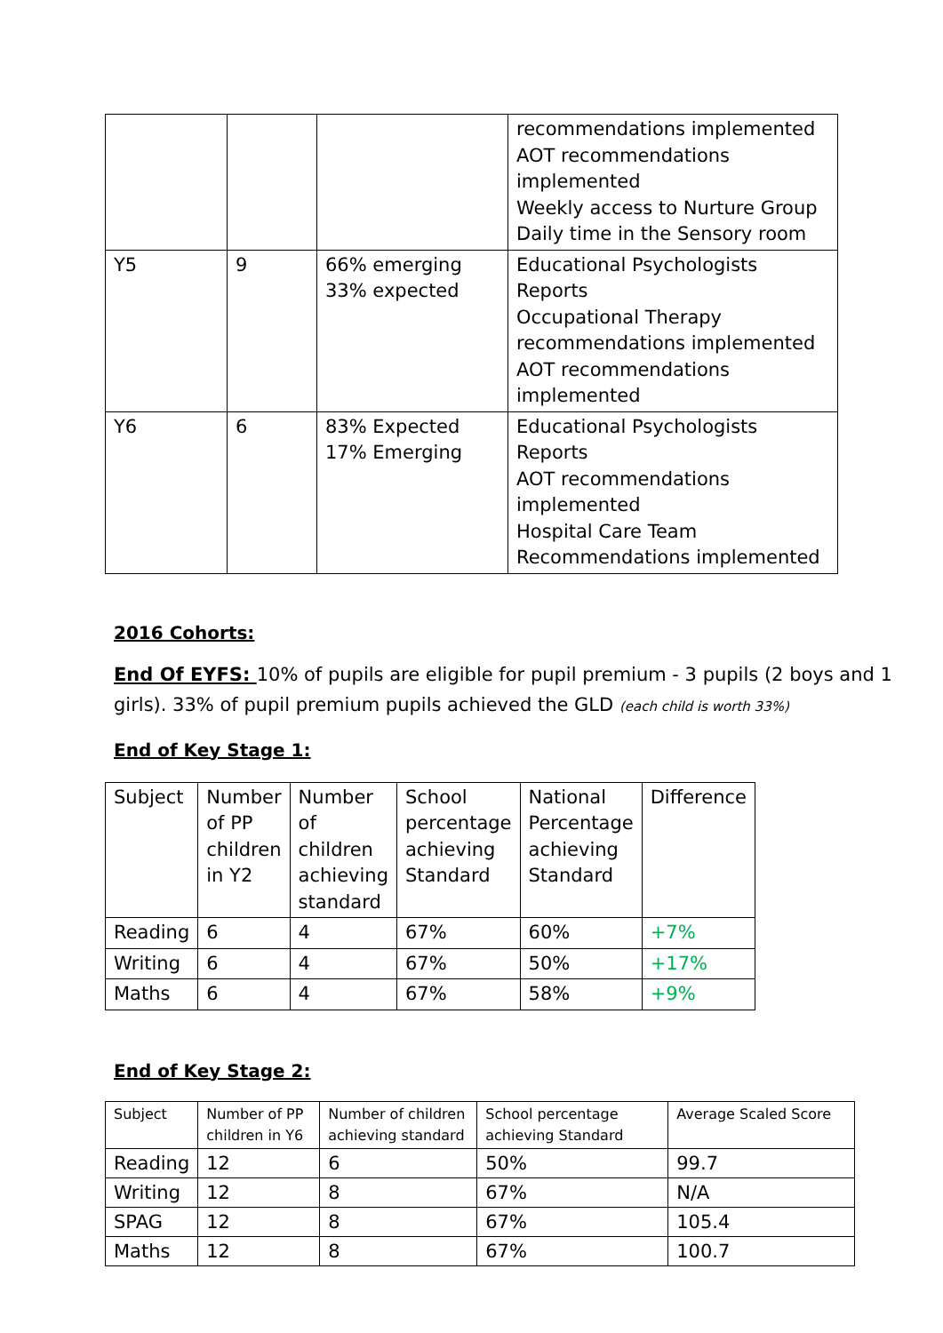| | | | recommendations implemented AOT recommendations implemented Weekly access to Nurture Group Daily time in the Sensory room |
| Y5 | 9 | 66% emerging 33% expected | Educational Psychologists Reports Occupational Therapy recommendations implemented AOT recommendations implemented |
| Y6 | 6 | 83% Expected 17% Emerging | Educational Psychologists Reports AOT recommendations implemented Hospital Care Team Recommendations implemented |
2016 Cohorts:
End Of EYFS: 10% of pupils are eligible for pupil premium - 3 pupils (2 boys and 1 girls). 33% of pupil premium pupils achieved the GLD (each child is worth 33%)
End of Key Stage 1:
| Subject | Number of PP children in Y2 | Number of children achieving standard | School percentage achieving Standard | National Percentage achieving Standard | Difference |
| Reading | 6 | 4 | 67% | 60% | +7% |
| Writing | 6 | 4 | 67% | 50% | +17% |
| Maths | 6 | 4 | 67% | 58% | +9% |
End of Key Stage 2:
| Subject | Number of PP children in Y6 | Number of children achieving standard | School percentage achieving Standard | Average Scaled Score |
| Reading | 12 | 6 | 50% | 99.7 |
| Writing | 12 | 8 | 67% | N/A |
| SPAG | 12 | 8 | 67% | 105.4 |
| Maths | 12 | 8 | 67% | 100.7 |